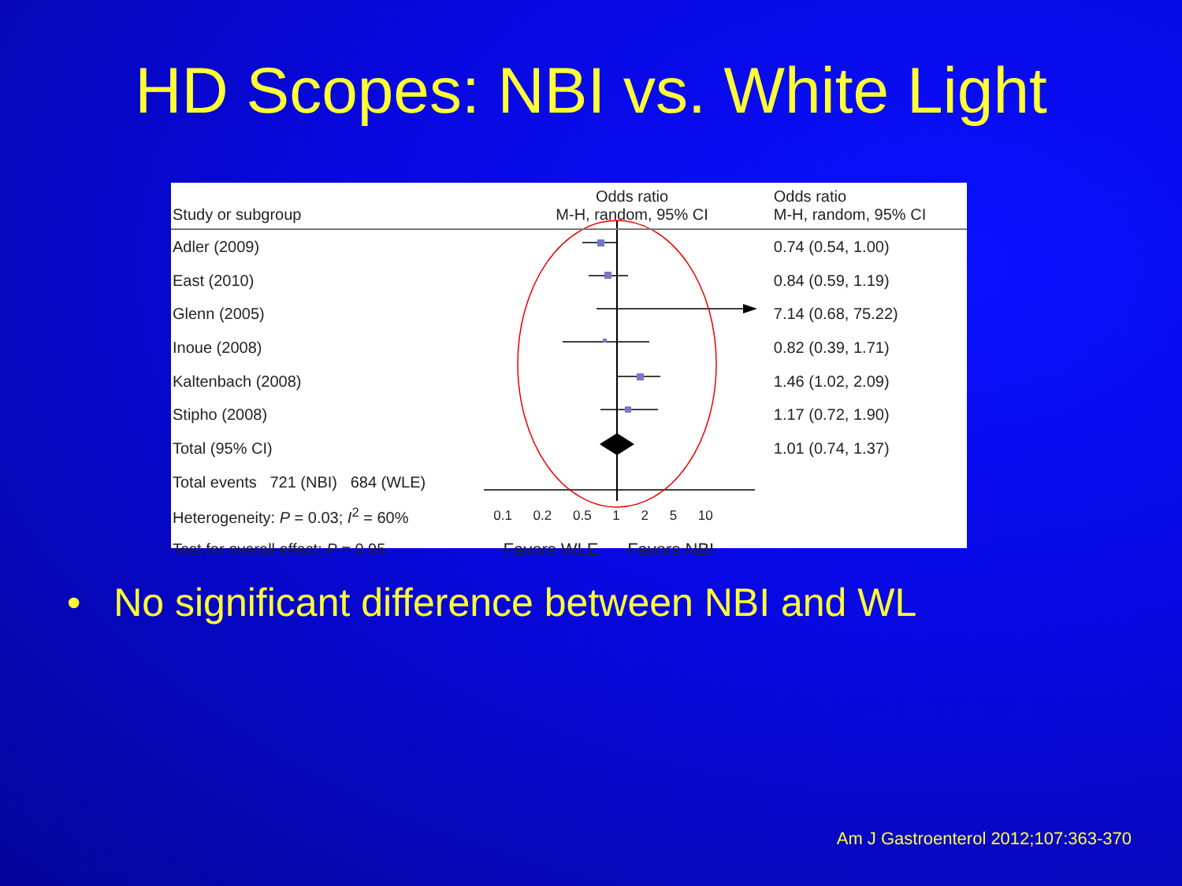HD Scopes: NBI vs. White Light
| Study or subgroup | | Odds ratio M-H, random, 95% CI | Odds ratio M-H, random, 95% CI |
| --- | --- | --- | --- |
| Adler (2009) | | | 0.74 (0.54, 1.00) |
| East (2010) | | | 0.84 (0.59, 1.19) |
| Glenn (2005) | | | 7.14 (0.68, 75.22) |
| Inoue (2008) | | | 0.82 (0.39, 1.71) |
| Kaltenbach (2008) | | | 1.46 (1.02, 2.09) |
| Stipho (2008) | | | 1.17 (0.72, 1.90) |
| Total (95% CI) | | | 1.01 (0.74, 1.37) |
| Total events 721 (NBI) 684 (WLE) | | | |
| Heterogeneity: P = 0.03; I<sup>2</sup> = 60% | | 0.1 0.2 0.5 1 2 5 10 | |
| Test for overall effect: P = 0.95 | | Favors WLE Favors NBI | |
• No significant difference between NBI and WL
Am J Gastroenterol 2012;107:363-370